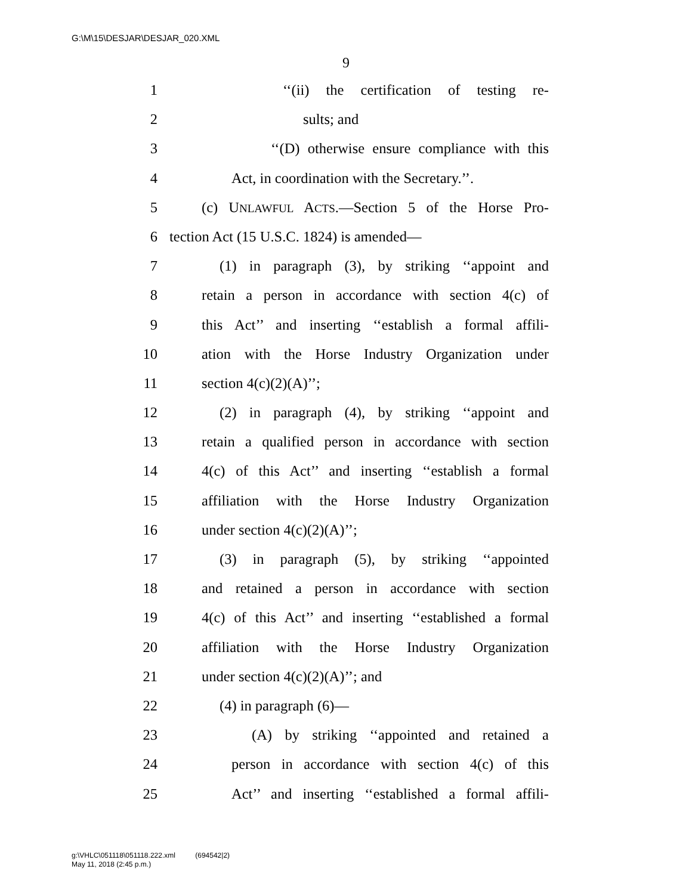G:\M\15\DESJAR\DESJAR_020.XML
9
1 ‘‘(ii) the certification of testing re-
2 sults; and
3 ‘‘(D) otherwise ensure compliance with this
4 Act, in coordination with the Secretary.’’.
5 (c) UNLAWFUL ACTS.—Section 5 of the Horse Pro-
6 tection Act (15 U.S.C. 1824) is amended—
7 (1) in paragraph (3), by striking ‘‘appoint and
8 retain a person in accordance with section 4(c) of
9 this Act’’ and inserting ‘‘establish a formal affili-
10 ation with the Horse Industry Organization under
11 section 4(c)(2)(A)’’;
12 (2) in paragraph (4), by striking ‘‘appoint and
13 retain a qualified person in accordance with section
14 4(c) of this Act’’ and inserting ‘‘establish a formal
15 affiliation with the Horse Industry Organization
16 under section 4(c)(2)(A)’’;
17 (3) in paragraph (5), by striking ‘‘appointed
18 and retained a person in accordance with section
19 4(c) of this Act’’ and inserting ‘‘established a formal
20 affiliation with the Horse Industry Organization
21 under section 4(c)(2)(A)’’; and
22 (4) in paragraph (6)—
23 (A) by striking ‘‘appointed and retained a
24 person in accordance with section 4(c) of this
25 Act’’ and inserting ‘‘established a formal affili-
g:\VHLC\051118\051118.222.xml (694542|2)
May 11, 2018 (2:45 p.m.)